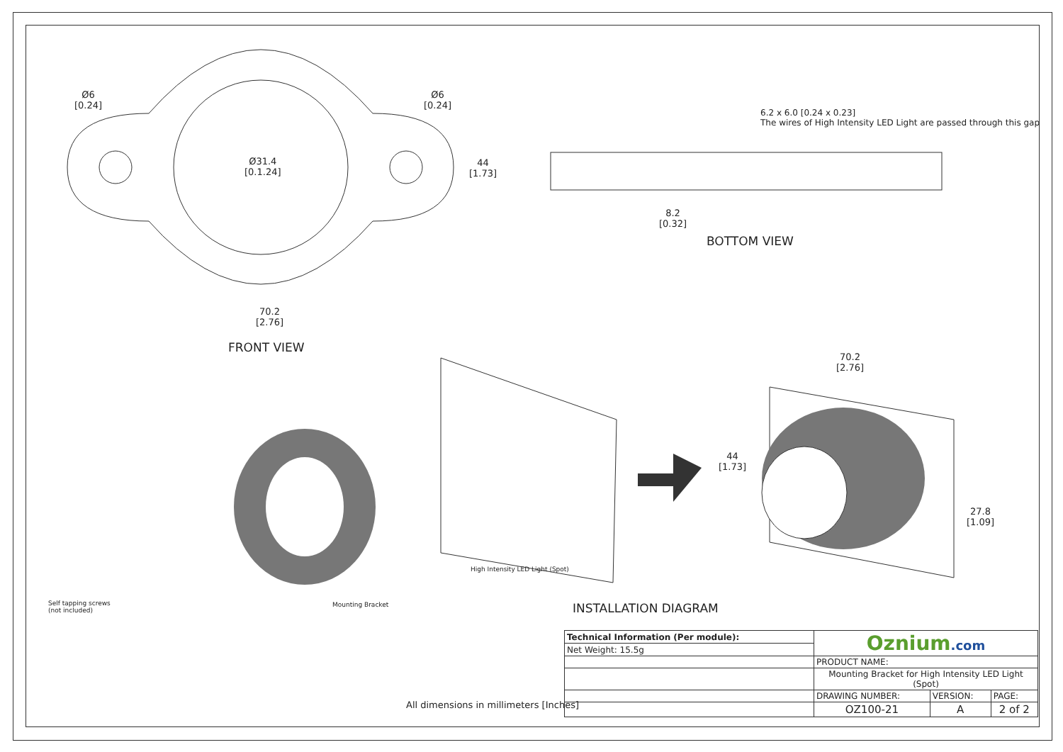Ø6
[0.24]
Ø6
[0.24]
Ø31.4
[0.1.24]
44
[1.73]
70.2
[2.76]
FRONT VIEW
6.2 x 6.0 [0.24 x 0.23]
The wires of High Intensity LED Light are passed through this gap
8.2
[0.32]
BOTTOM VIEW
70.2
[2.76]
44
[1.73]
27.8
[1.09]
High Intensity LED Light (Spot)
Mounting Bracket
Self tapping screws
(not included)
INSTALLATION DIAGRAM
All dimensions in millimeters [Inches]
| Technical Information (Per module): | Oznium .com | | |
| Net Weight: 15.5g | | | |
| | PRODUCT NAME: | | |
| | Mounting Bracket for High Intensity LED Light (Spot) | | |
| | DRAWING NUMBER: | VERSION: | PAGE: |
| | OZ100-21 | A | 2 of 2 |